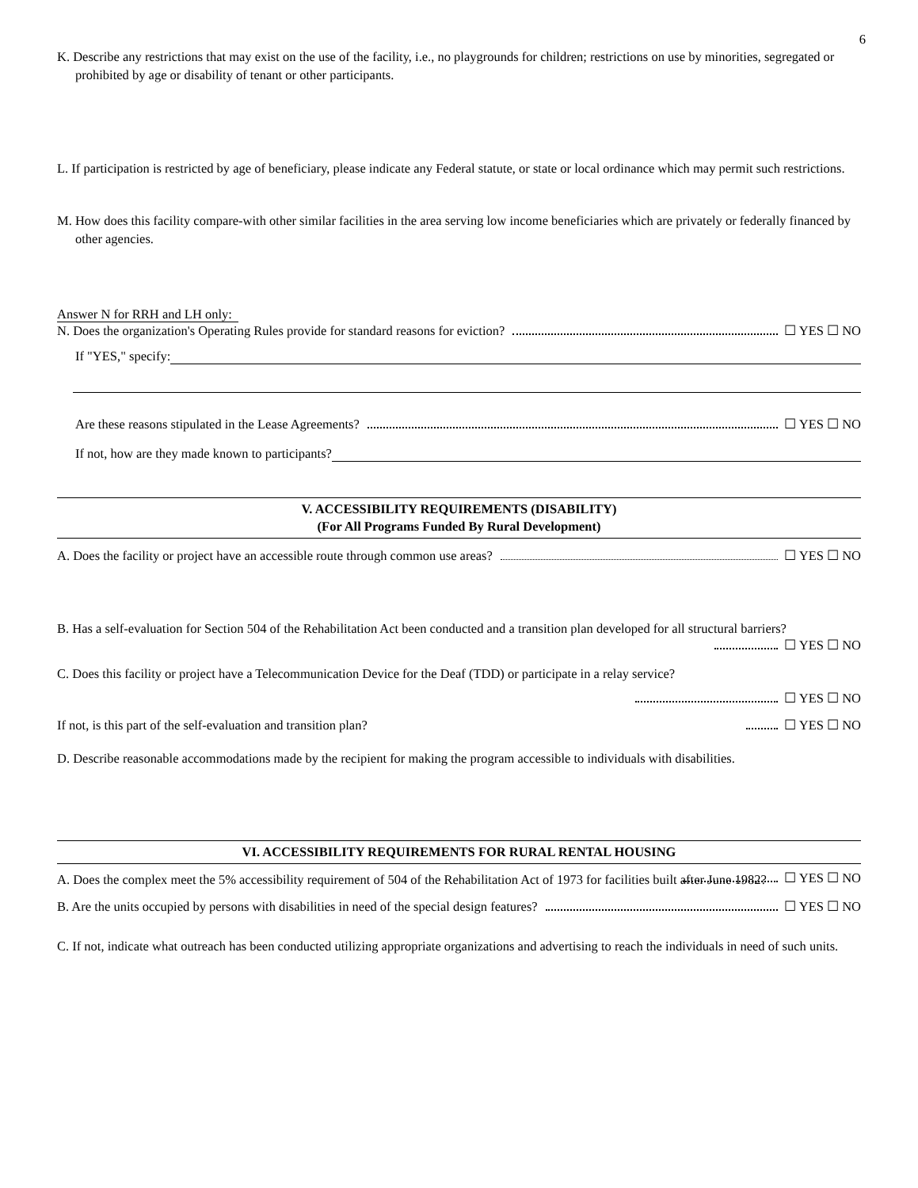6
K. Describe any restrictions that may exist on the use of the facility, i.e., no playgrounds for children; restrictions on use by minorities, segregated or prohibited by age or disability of tenant or other participants.
L. If participation is restricted by age of beneficiary, please indicate any Federal statute, or state or local ordinance which may permit such restrictions.
M. How does this facility compare-with other similar facilities in the area serving low income beneficiaries which are privately or federally financed by other agencies.
Answer N for RRH and LH only:
N. Does the organization's Operating Rules provide for standard reasons for eviction? ☐ YES ☐ NO
If "YES," specify:
Are these reasons stipulated in the Lease Agreements? ☐ YES ☐ NO
If not, how are they made known to participants?
V. ACCESSIBILITY REQUIREMENTS (DISABILITY)
(For All Programs Funded By Rural Development)
A. Does the facility or project have an accessible route through common use areas? ☐ YES ☐ NO
B. Has a self-evaluation for Section 504 of the Rehabilitation Act been conducted and a transition plan developed for all structural barriers?
☐ YES ☐ NO
C. Does this facility or project have a Telecommunication Device for the Deaf (TDD) or participate in a relay service?
☐ YES ☐ NO
If not, is this part of the self-evaluation and transition plan? ☐ YES ☐ NO
D. Describe reasonable accommodations made by the recipient for making the program accessible to individuals with disabilities.
VI. ACCESSIBILITY REQUIREMENTS FOR RURAL RENTAL HOUSING
A. Does the complex meet the 5% accessibility requirement of 504 of the Rehabilitation Act of 1973 for facilities built after June 1982?
☐ YES ☐ NO
B. Are the units occupied by persons with disabilities in need of the special design features? ☐ YES ☐ NO
C. If not, indicate what outreach has been conducted utilizing appropriate organizations and advertising to reach the individuals in need of such units.